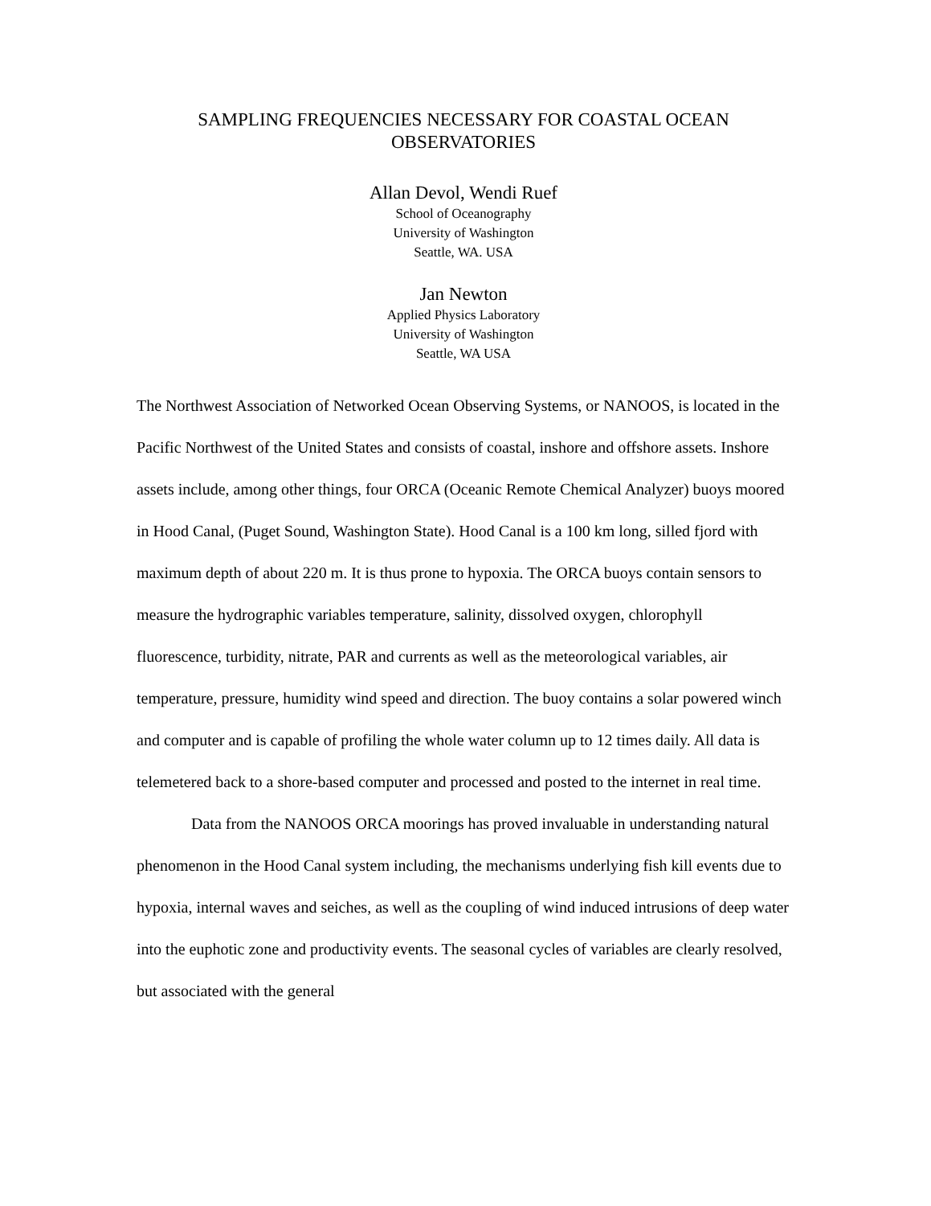SAMPLING FREQUENCIES NECESSARY FOR COASTAL OCEAN
OBSERVATORIES
Allan Devol, Wendi Ruef
School of Oceanography
University of Washington
Seattle, WA. USA
Jan Newton
Applied Physics Laboratory
University of Washington
Seattle, WA USA
The Northwest Association of Networked Ocean Observing Systems, or NANOOS, is located in the Pacific Northwest of the United States and consists of coastal, inshore and offshore assets. Inshore assets include, among other things, four ORCA (Oceanic Remote Chemical Analyzer) buoys moored in Hood Canal, (Puget Sound, Washington State). Hood Canal is a 100 km long, silled fjord with maximum depth of about 220 m. It is thus prone to hypoxia. The ORCA buoys contain sensors to measure the hydrographic variables temperature, salinity, dissolved oxygen, chlorophyll fluorescence, turbidity, nitrate, PAR and currents as well as the meteorological variables, air temperature, pressure, humidity wind speed and direction. The buoy contains a solar powered winch and computer and is capable of profiling the whole water column up to 12 times daily. All data is telemetered back to a shore-based computer and processed and posted to the internet in real time.
Data from the NANOOS ORCA moorings has proved invaluable in understanding natural phenomenon in the Hood Canal system including, the mechanisms underlying fish kill events due to hypoxia, internal waves and seiches, as well as the coupling of wind induced intrusions of deep water into the euphotic zone and productivity events. The seasonal cycles of variables are clearly resolved, but associated with the general